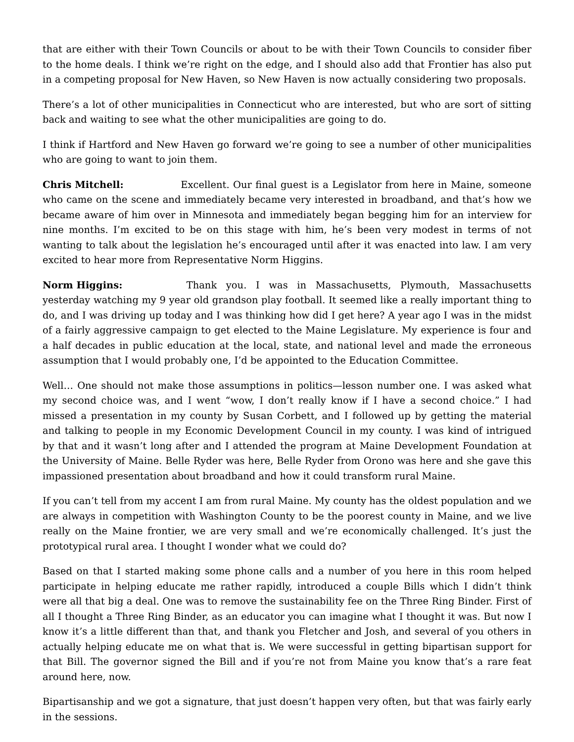that are either with their Town Councils or about to be with their Town Councils to consider fiber to the home deals. I think we’re right on the edge, and I should also add that Frontier has also put in a competing proposal for New Haven, so New Haven is now actually considering two proposals.
There’s a lot of other municipalities in Connecticut who are interested, but who are sort of sitting back and waiting to see what the other municipalities are going to do.
I think if Hartford and New Haven go forward we’re going to see a number of other municipalities who are going to want to join them.
Chris Mitchell: Excellent. Our final guest is a Legislator from here in Maine, someone who came on the scene and immediately became very interested in broadband, and that’s how we became aware of him over in Minnesota and immediately began begging him for an interview for nine months. I’m excited to be on this stage with him, he’s been very modest in terms of not wanting to talk about the legislation he’s encouraged until after it was enacted into law. I am very excited to hear more from Representative Norm Higgins.
Norm Higgins: Thank you. I was in Massachusetts, Plymouth, Massachusetts yesterday watching my 9 year old grandson play football. It seemed like a really important thing to do, and I was driving up today and I was thinking how did I get here? A year ago I was in the midst of a fairly aggressive campaign to get elected to the Maine Legislature. My experience is four and a half decades in public education at the local, state, and national level and made the erroneous assumption that I would probably one, I’d be appointed to the Education Committee.
Well… One should not make those assumptions in politics—lesson number one. I was asked what my second choice was, and I went “wow, I don’t really know if I have a second choice.” I had missed a presentation in my county by Susan Corbett, and I followed up by getting the material and talking to people in my Economic Development Council in my county. I was kind of intrigued by that and it wasn’t long after and I attended the program at Maine Development Foundation at the University of Maine. Belle Ryder was here, Belle Ryder from Orono was here and she gave this impassioned presentation about broadband and how it could transform rural Maine.
If you can’t tell from my accent I am from rural Maine. My county has the oldest population and we are always in competition with Washington County to be the poorest county in Maine, and we live really on the Maine frontier, we are very small and we’re economically challenged. It’s just the prototypical rural area. I thought I wonder what we could do?
Based on that I started making some phone calls and a number of you here in this room helped participate in helping educate me rather rapidly, introduced a couple Bills which I didn’t think were all that big a deal. One was to remove the sustainability fee on the Three Ring Binder. First of all I thought a Three Ring Binder, as an educator you can imagine what I thought it was. But now I know it’s a little different than that, and thank you Fletcher and Josh, and several of you others in actually helping educate me on what that is. We were successful in getting bipartisan support for that Bill. The governor signed the Bill and if you’re not from Maine you know that’s a rare feat around here, now.
Bipartisanship and we got a signature, that just doesn’t happen very often, but that was fairly early in the sessions.